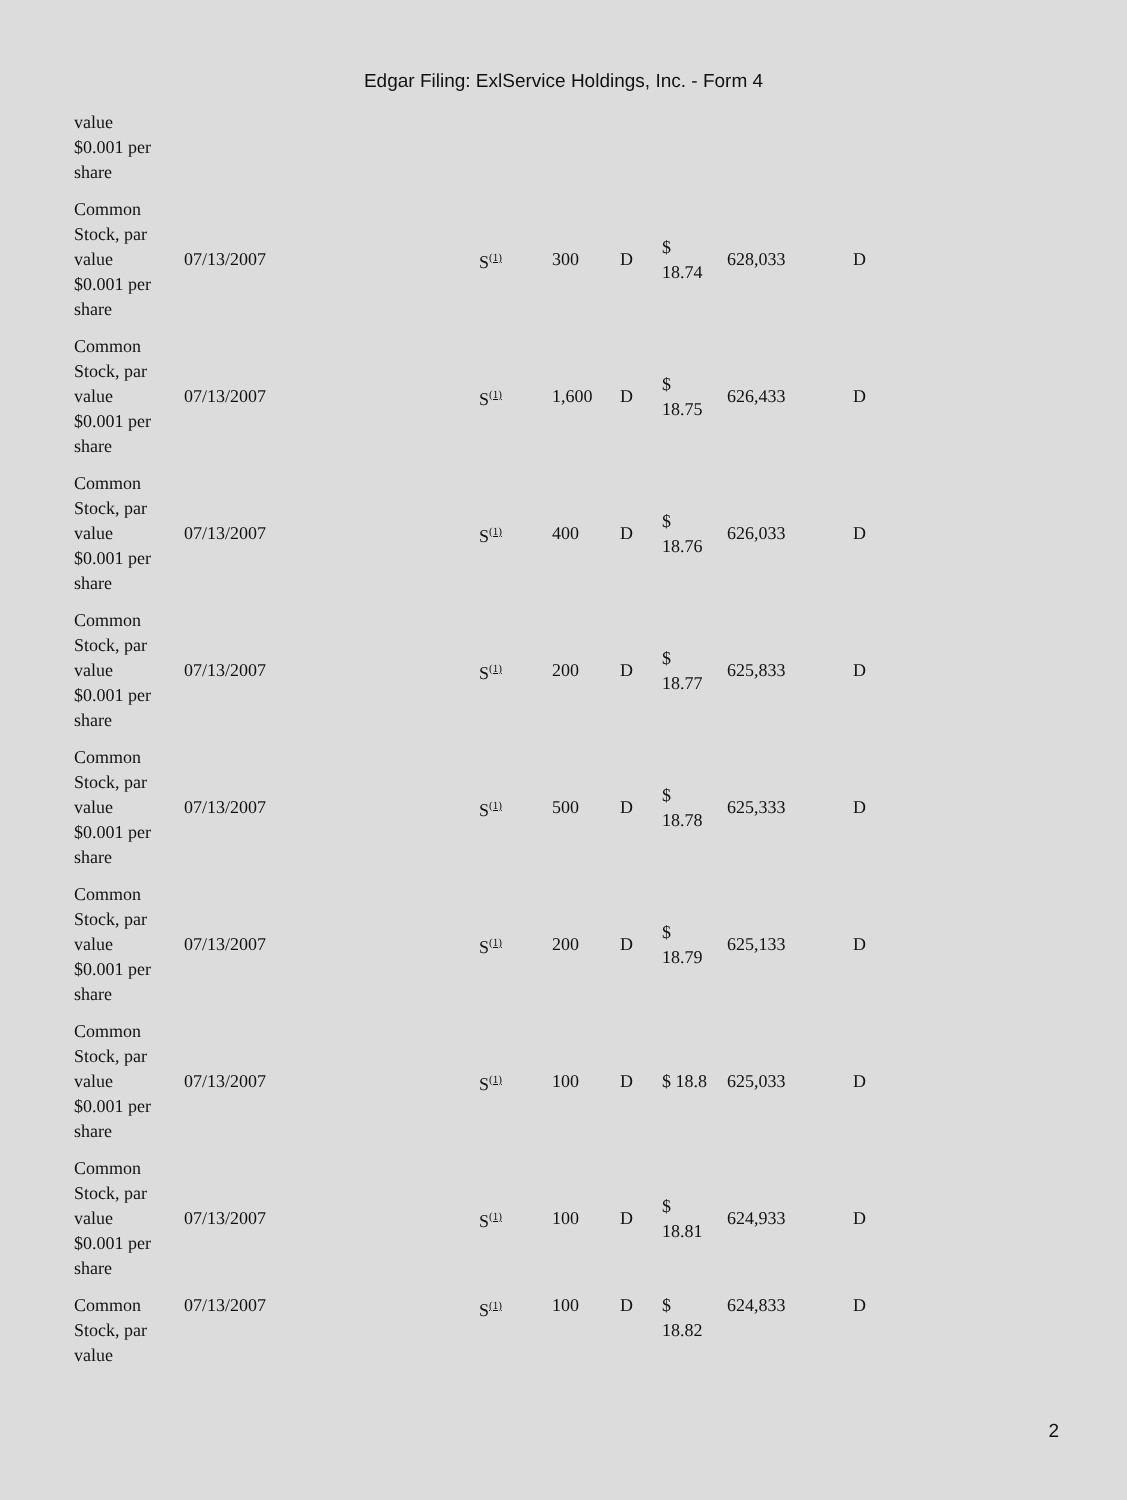Edgar Filing: ExlService Holdings, Inc. - Form 4
| value $0.001 per share | | | | | | | |
| Common Stock, par value $0.001 per share | 07/13/2007 | S<sup>(1)</sup> | 300 | D | $ 18.74 | 628,033 | D |
| Common Stock, par value $0.001 per share | 07/13/2007 | S<sup>(1)</sup> | 1,600 | D | $ 18.75 | 626,433 | D |
| Common Stock, par value $0.001 per share | 07/13/2007 | S<sup>(1)</sup> | 400 | D | $ 18.76 | 626,033 | D |
| Common Stock, par value $0.001 per share | 07/13/2007 | S<sup>(1)</sup> | 200 | D | $ 18.77 | 625,833 | D |
| Common Stock, par value $0.001 per share | 07/13/2007 | S<sup>(1)</sup> | 500 | D | $ 18.78 | 625,333 | D |
| Common Stock, par value $0.001 per share | 07/13/2007 | S<sup>(1)</sup> | 200 | D | $ 18.79 | 625,133 | D |
| Common Stock, par value $0.001 per share | 07/13/2007 | S<sup>(1)</sup> | 100 | D | $ 18.8 | 625,033 | D |
| Common Stock, par value $0.001 per share | 07/13/2007 | S<sup>(1)</sup> | 100 | D | $ 18.81 | 624,933 | D |
| Common Stock, par value | 07/13/2007 | S<sup>(1)</sup> | 100 | D | $ 18.82 | 624,833 | D |
2